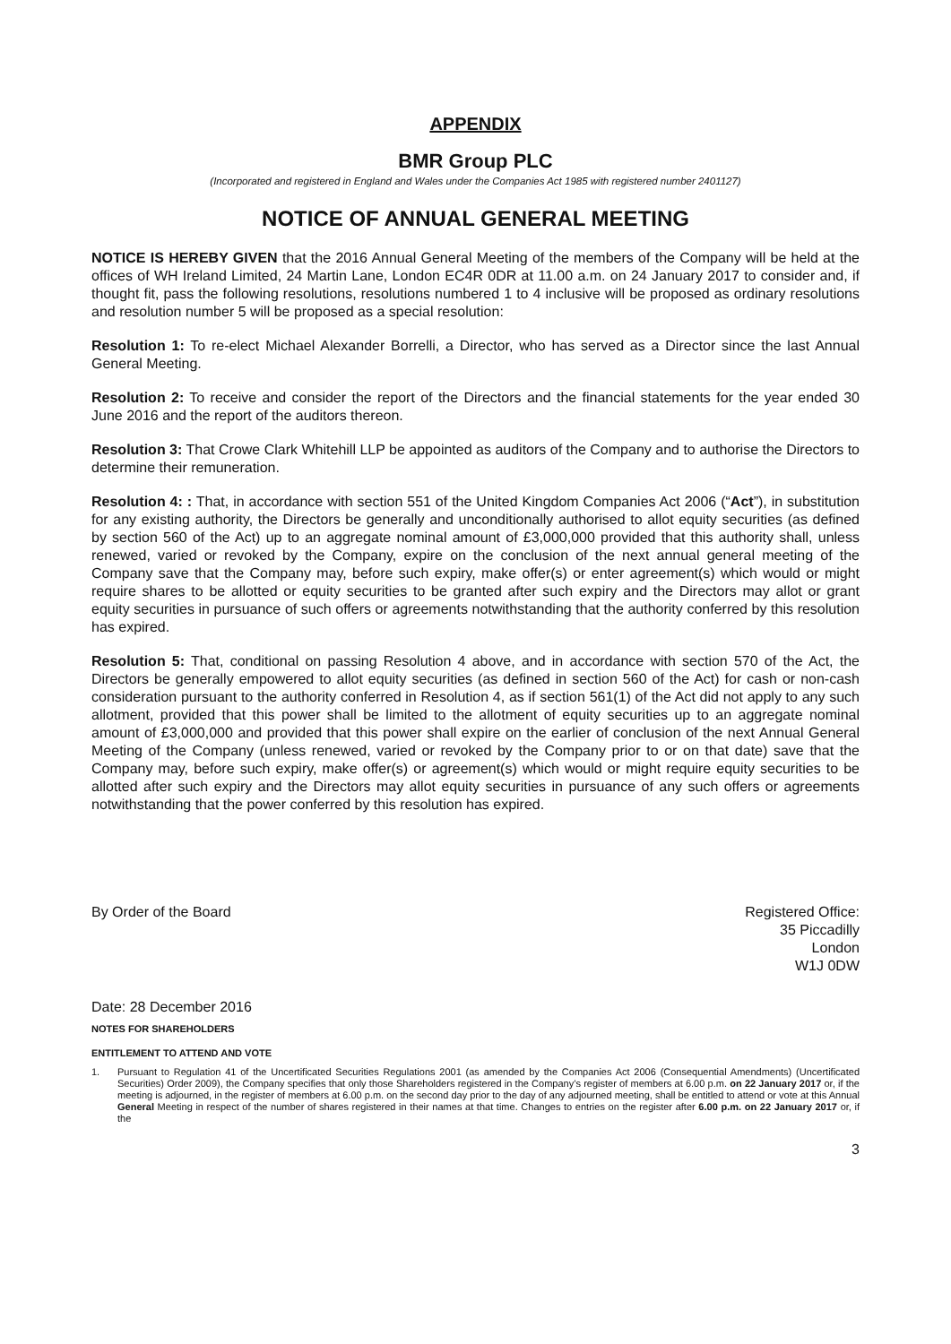APPENDIX
BMR Group PLC
(Incorporated and registered in England and Wales under the Companies Act 1985 with registered number 2401127)
NOTICE OF ANNUAL GENERAL MEETING
NOTICE IS HEREBY GIVEN that the 2016 Annual General Meeting of the members of the Company will be held at the offices of WH Ireland Limited, 24 Martin Lane, London EC4R 0DR at 11.00 a.m. on 24 January 2017 to consider and, if thought fit, pass the following resolutions, resolutions numbered 1 to 4 inclusive will be proposed as ordinary resolutions and resolution number 5 will be proposed as a special resolution:
Resolution 1: To re-elect Michael Alexander Borrelli, a Director, who has served as a Director since the last Annual General Meeting.
Resolution 2: To receive and consider the report of the Directors and the financial statements for the year ended 30 June 2016 and the report of the auditors thereon.
Resolution 3: That Crowe Clark Whitehill LLP be appointed as auditors of the Company and to authorise the Directors to determine their remuneration.
Resolution 4: : That, in accordance with section 551 of the United Kingdom Companies Act 2006 (“Act”), in substitution for any existing authority, the Directors be generally and unconditionally authorised to allot equity securities (as defined by section 560 of the Act) up to an aggregate nominal amount of £3,000,000 provided that this authority shall, unless renewed, varied or revoked by the Company, expire on the conclusion of the next annual general meeting of the Company save that the Company may, before such expiry, make offer(s) or enter agreement(s) which would or might require shares to be allotted or equity securities to be granted after such expiry and the Directors may allot or grant equity securities in pursuance of such offers or agreements notwithstanding that the authority conferred by this resolution has expired.
Resolution 5: That, conditional on passing Resolution 4 above, and in accordance with section 570 of the Act, the Directors be generally empowered to allot equity securities (as defined in section 560 of the Act) for cash or non-cash consideration pursuant to the authority conferred in Resolution 4, as if section 561(1) of the Act did not apply to any such allotment, provided that this power shall be limited to the allotment of equity securities up to an aggregate nominal amount of £3,000,000 and provided that this power shall expire on the earlier of conclusion of the next Annual General Meeting of the Company (unless renewed, varied or revoked by the Company prior to or on that date) save that the Company may, before such expiry, make offer(s) or agreement(s) which would or might require equity securities to be allotted after such expiry and the Directors may allot equity securities in pursuance of any such offers or agreements notwithstanding that the power conferred by this resolution has expired.
By Order of the Board Registered Office:
35 Piccadilly
London
W1J 0DW
Date: 28 December 2016
NOTES FOR SHAREHOLDERS
ENTITLEMENT TO ATTEND AND VOTE
1. Pursuant to Regulation 41 of the Uncertificated Securities Regulations 2001 (as amended by the Companies Act 2006 (Consequential Amendments) (Uncertificated Securities) Order 2009), the Company specifies that only those Shareholders registered in the Company’s register of members at 6.00 p.m. on 22 January 2017 or, if the meeting is adjourned, in the register of members at 6.00 p.m. on the second day prior to the day of any adjourned meeting, shall be entitled to attend or vote at this Annual General Meeting in respect of the number of shares registered in their names at that time. Changes to entries on the register after 6.00 p.m. on 22 January 2017 or, if the
3